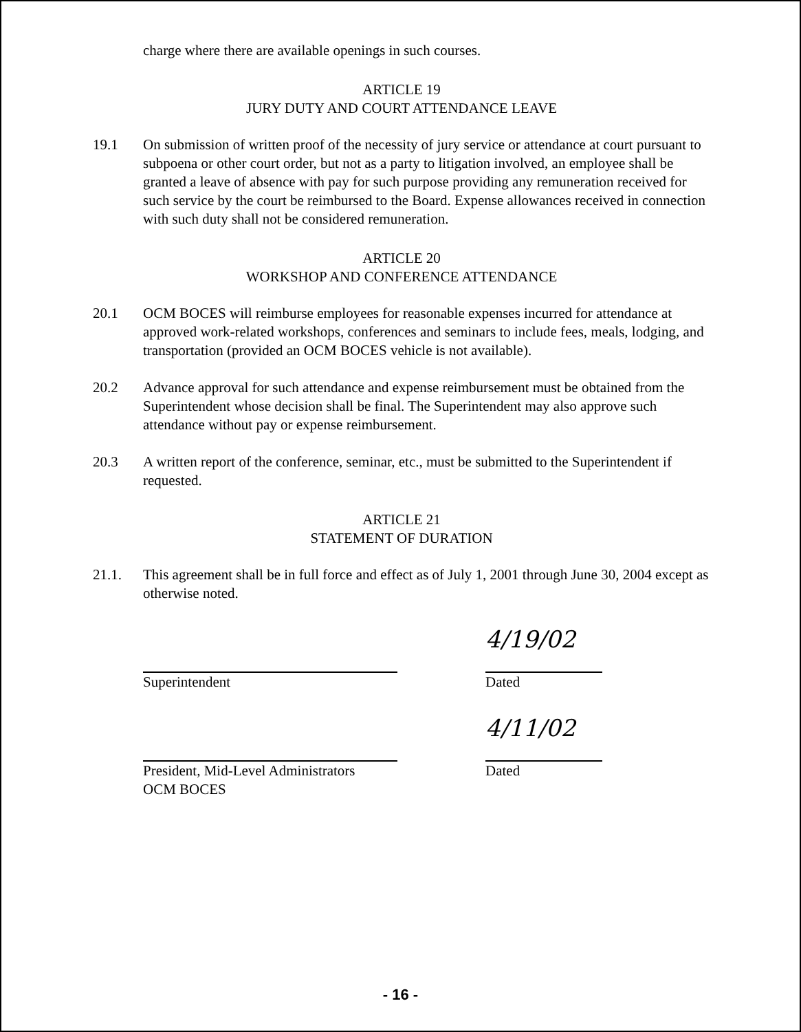charge where there are available openings in such courses.
ARTICLE 19
JURY DUTY AND COURT ATTENDANCE LEAVE
19.1 On submission of written proof of the necessity of jury service or attendance at court pursuant to subpoena or other court order, but not as a party to litigation involved, an employee shall be granted a leave of absence with pay for such purpose providing any remuneration received for such service by the court be reimbursed to the Board. Expense allowances received in connection with such duty shall not be considered remuneration.
ARTICLE 20
WORKSHOP AND CONFERENCE ATTENDANCE
20.1 OCM BOCES will reimburse employees for reasonable expenses incurred for attendance at approved work-related workshops, conferences and seminars to include fees, meals, lodging, and transportation (provided an OCM BOCES vehicle is not available).
20.2 Advance approval for such attendance and expense reimbursement must be obtained from the Superintendent whose decision shall be final. The Superintendent may also approve such attendance without pay or expense reimbursement.
20.3 A written report of the conference, seminar, etc., must be submitted to the Superintendent if requested.
ARTICLE 21
STATEMENT OF DURATION
21.1. This agreement shall be in full force and effect as of July 1, 2001 through June 30, 2004 except as otherwise noted.
Superintendent
4/19/02
Dated
President, Mid-Level Administrators
OCM BOCES
4/11/02
Dated
- 16 -